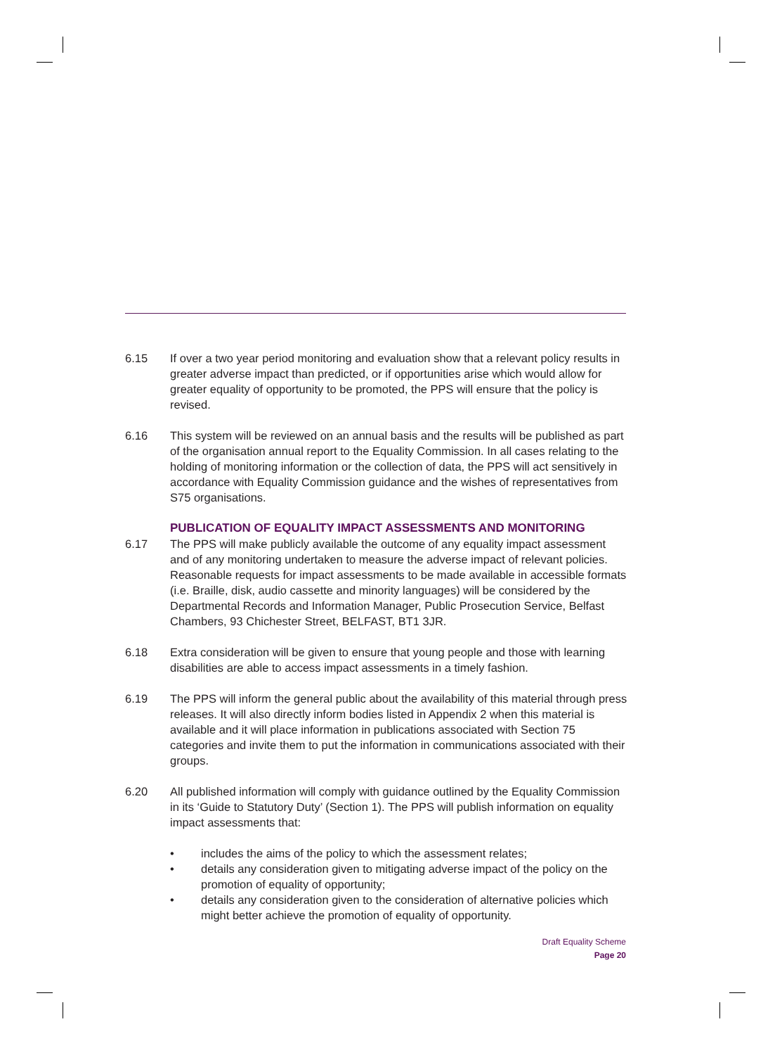6.15 If over a two year period monitoring and evaluation show that a relevant policy results in greater adverse impact than predicted, or if opportunities arise which would allow for greater equality of opportunity to be promoted, the PPS will ensure that the policy is revised.
6.16 This system will be reviewed on an annual basis and the results will be published as part of the organisation annual report to the Equality Commission. In all cases relating to the holding of monitoring information or the collection of data, the PPS will act sensitively in accordance with Equality Commission guidance and the wishes of representatives from S75 organisations.
PUBLICATION OF EQUALITY IMPACT ASSESSMENTS AND MONITORING
6.17 The PPS will make publicly available the outcome of any equality impact assessment and of any monitoring undertaken to measure the adverse impact of relevant policies. Reasonable requests for impact assessments to be made available in accessible formats (i.e. Braille, disk, audio cassette and minority languages) will be considered by the Departmental Records and Information Manager, Public Prosecution Service, Belfast Chambers, 93 Chichester Street, BELFAST, BT1 3JR.
6.18 Extra consideration will be given to ensure that young people and those with learning disabilities are able to access impact assessments in a timely fashion.
6.19 The PPS will inform the general public about the availability of this material through press releases. It will also directly inform bodies listed in Appendix 2 when this material is available and it will place information in publications associated with Section 75 categories and invite them to put the information in communications associated with their groups.
6.20 All published information will comply with guidance outlined by the Equality Commission in its ‘Guide to Statutory Duty’ (Section 1). The PPS will publish information on equality impact assessments that:
• includes the aims of the policy to which the assessment relates;
• details any consideration given to mitigating adverse impact of the policy on the promotion of equality of opportunity;
• details any consideration given to the consideration of alternative policies which might better achieve the promotion of equality of opportunity.
Draft Equality Scheme
Page 20